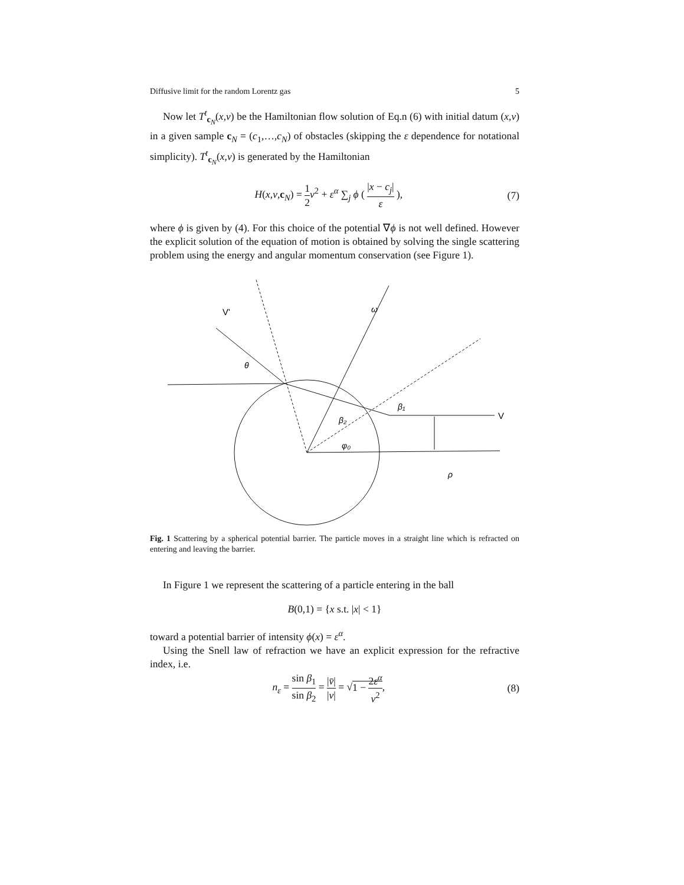Diffusive limit for the random Lorentz gas 5
Now let T<sup>t</sup><sub>c<sub>N</sub></sub>(x,v) be the Hamiltonian flow solution of Eq.n (6) with initial datum (x,v) in a given sample c<sub>N</sub> = (c<sub>1</sub>,…,c<sub>N</sub>) of obstacles (skipping the ε dependence for notational simplicity). T<sup>t</sup><sub>c<sub>N</sub></sub>(x,v) is generated by the Hamiltonian
H(x,v,c<sub>N</sub>) = 1 2 v<sup>2</sup> + ε<sup>α</sup> ∑<sub>j</sub> ϕ ( |x − c<sub>j</sub>| ε ), (7)
where ϕ is given by (4). For this choice of the potential ∇ϕ is not well defined. However the explicit solution of the equation of motion is obtained by solving the single scattering problem using the energy and angular momentum conservation (see Figure 1).
V'
V
ω
θ
β₁
β₂
φ₀
ρ
Fig. 1 Scattering by a spherical potential barrier. The particle moves in a straight line which is refracted on entering and leaving the barrier.
In Figure 1 we represent the scattering of a particle entering in the ball
B(0,1) = {x s.t. |x| < 1}
toward a potential barrier of intensity ϕ(x) = ε<sup>α</sup>.
Using the Snell law of refraction we have an explicit expression for the refractive index, i.e.
n<sub>ε</sub> = sin β<sub>1</sub> sin β<sub>2</sub> = |v̄| |v| = √1 − 2ε<sup>α</sup> v<sup>2</sup>, (8)